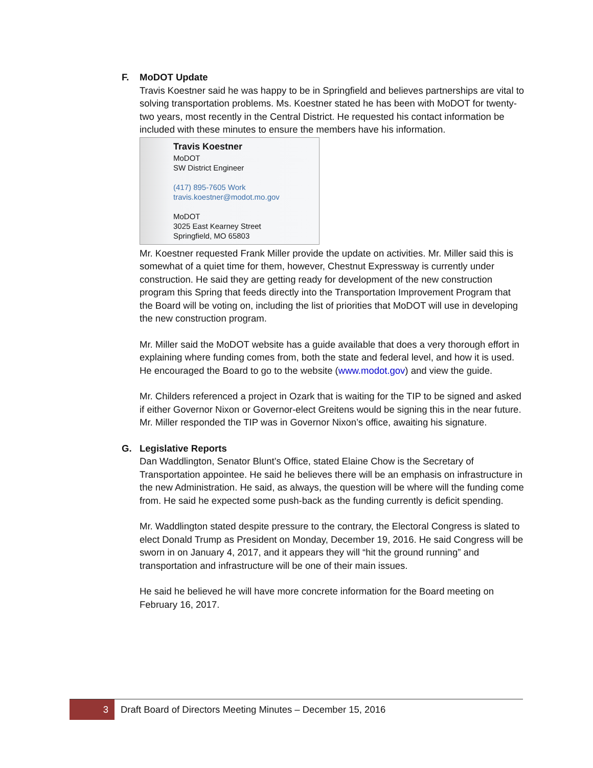F. MoDOT Update
Travis Koestner said he was happy to be in Springfield and believes partnerships are vital to solving transportation problems. Ms. Koestner stated he has been with MoDOT for twenty-two years, most recently in the Central District. He requested his contact information be included with these minutes to ensure the members have his information.
Travis Koestner
MoDOT
SW District Engineer
(417) 895-7605 Work
travis.koestner@modot.mo.gov
MoDOT
3025 East Kearney Street
Springfield, MO 65803
Mr. Koestner requested Frank Miller provide the update on activities. Mr. Miller said this is somewhat of a quiet time for them, however, Chestnut Expressway is currently under construction. He said they are getting ready for development of the new construction program this Spring that feeds directly into the Transportation Improvement Program that the Board will be voting on, including the list of priorities that MoDOT will use in developing the new construction program.
Mr. Miller said the MoDOT website has a guide available that does a very thorough effort in explaining where funding comes from, both the state and federal level, and how it is used. He encouraged the Board to go to the website (www.modot.gov) and view the guide.
Mr. Childers referenced a project in Ozark that is waiting for the TIP to be signed and asked if either Governor Nixon or Governor-elect Greitens would be signing this in the near future. Mr. Miller responded the TIP was in Governor Nixon’s office, awaiting his signature.
G. Legislative Reports
Dan Waddlington, Senator Blunt’s Office, stated Elaine Chow is the Secretary of Transportation appointee. He said he believes there will be an emphasis on infrastructure in the new Administration. He said, as always, the question will be where will the funding come from. He said he expected some push-back as the funding currently is deficit spending.
Mr. Waddlington stated despite pressure to the contrary, the Electoral Congress is slated to elect Donald Trump as President on Monday, December 19, 2016. He said Congress will be sworn in on January 4, 2017, and it appears they will “hit the ground running” and transportation and infrastructure will be one of their main issues.
He said he believed he will have more concrete information for the Board meeting on February 16, 2017.
3
Draft Board of Directors Meeting Minutes – December 15, 2016